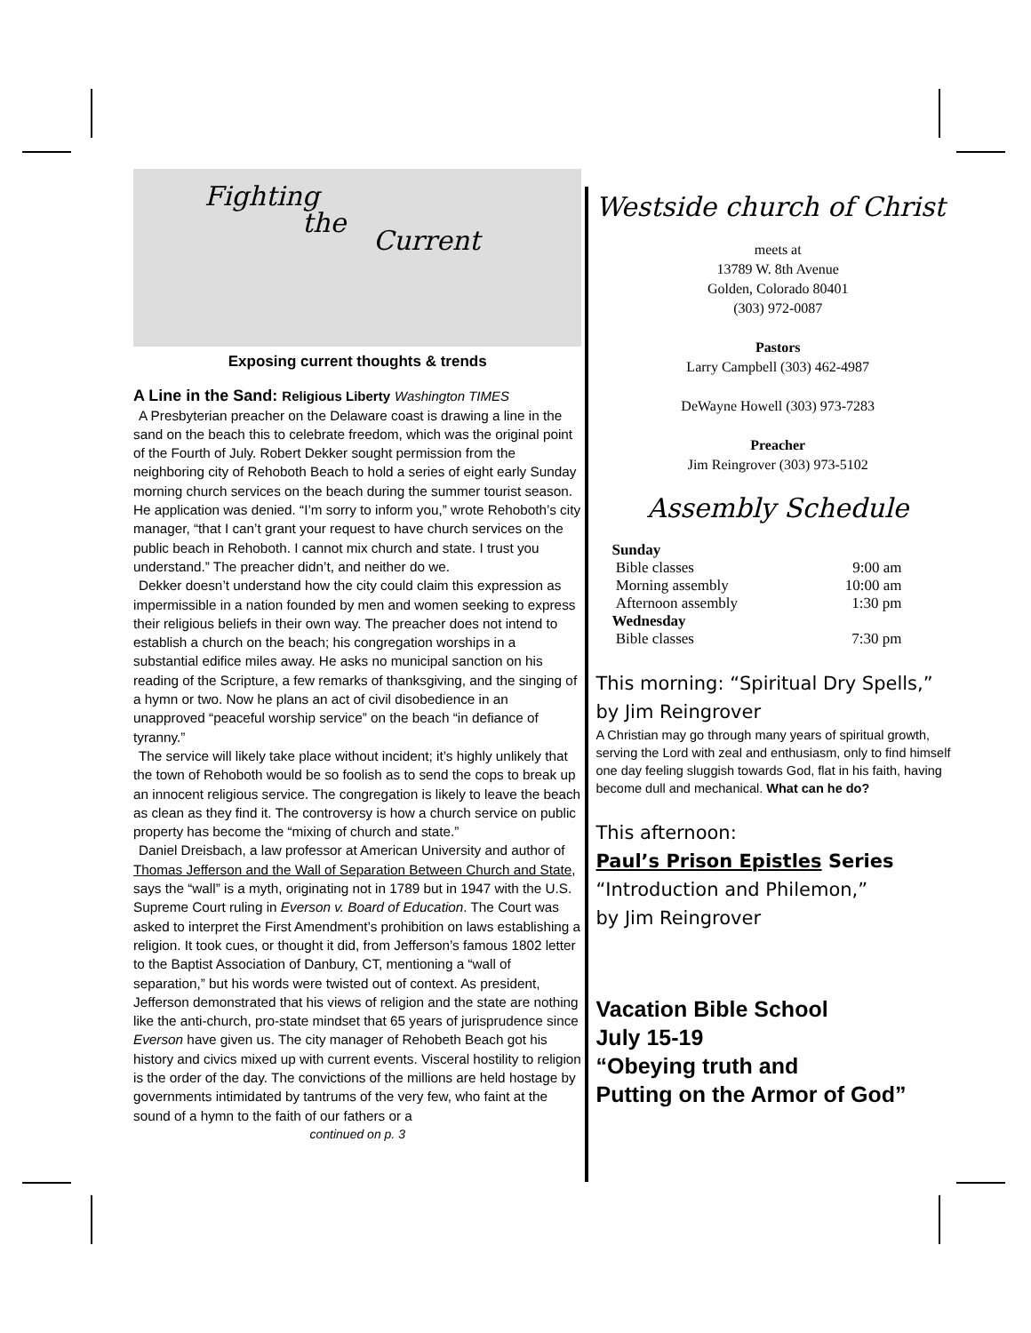Fighting
the
Current
Exposing current thoughts & trends
A Line in the Sand: Religious Liberty Washington TIMES
A Presbyterian preacher on the Delaware coast is drawing a line in the sand on the beach this to celebrate freedom, which was the original point of the Fourth of July. Robert Dekker sought permission from the neighboring city of Rehoboth Beach to hold a series of eight early Sunday morning church services on the beach during the summer tourist season. He application was denied. “I’m sorry to inform you,” wrote Rehoboth’s city manager, “that I can’t grant your request to have church services on the public beach in Rehoboth. I cannot mix church and state. I trust you understand.” The preacher didn’t, and neither do we.
Dekker doesn’t understand how the city could claim this expression as impermissible in a nation founded by men and women seeking to express their religious beliefs in their own way. The preacher does not intend to establish a church on the beach; his congregation worships in a substantial edifice miles away. He asks no municipal sanction on his reading of the Scripture, a few remarks of thanksgiving, and the singing of a hymn or two. Now he plans an act of civil disobedience in an unapproved “peaceful worship service” on the beach “in defiance of tyranny.”
The service will likely take place without incident; it’s highly unlikely that the town of Rehoboth would be so foolish as to send the cops to break up an innocent religious service. The congregation is likely to leave the beach as clean as they find it. The controversy is how a church service on public property has become the “mixing of church and state.”
Daniel Dreisbach, a law professor at American University and author of Thomas Jefferson and the Wall of Separation Between Church and State, says the “wall” is a myth, originating not in 1789 but in 1947 with the U.S. Supreme Court ruling in Everson v. Board of Education. The Court was asked to interpret the First Amendment’s prohibition on laws establishing a religion. It took cues, or thought it did, from Jefferson’s famous 1802 letter to the Baptist Association of Danbury, CT, mentioning a “wall of separation,” but his words were twisted out of context. As president, Jefferson demonstrated that his views of religion and the state are nothing like the anti-church, pro-state mindset that 65 years of jurisprudence since Everson have given us. The city manager of Rehobeth Beach got his history and civics mixed up with current events. Visceral hostility to religion is the order of the day. The convictions of the millions are held hostage by governments intimidated by tantrums of the very few, who faint at the sound of a hymn to the faith of our fathers or a
continued on p. 3
Westside church of Christ
meets at
13789 W. 8th Avenue
Golden, Colorado 80401
(303) 972-0087
Pastors
Larry Campbell (303) 462-4987
DeWayne Howell (303) 973-7283
Preacher
Jim Reingrover (303) 973-5102
Assembly Schedule
| Sunday | |
| Bible classes | 9:00 am |
| Morning assembly | 10:00 am |
| Afternoon assembly | 1:30 pm |
| Wednesday | |
| Bible classes | 7:30 pm |
This morning: “Spiritual Dry Spells,” by Jim Reingrover
A Christian may go through many years of spiritual growth, serving the Lord with zeal and enthusiasm, only to find himself one day feeling sluggish towards God, flat in his faith, having become dull and mechanical. What can he do?
This afternoon:
Paul’s Prison Epistles Series
“Introduction and Philemon,”
by Jim Reingrover
Vacation Bible School
July 15-19
“Obeying truth and
Putting on the Armor of God”